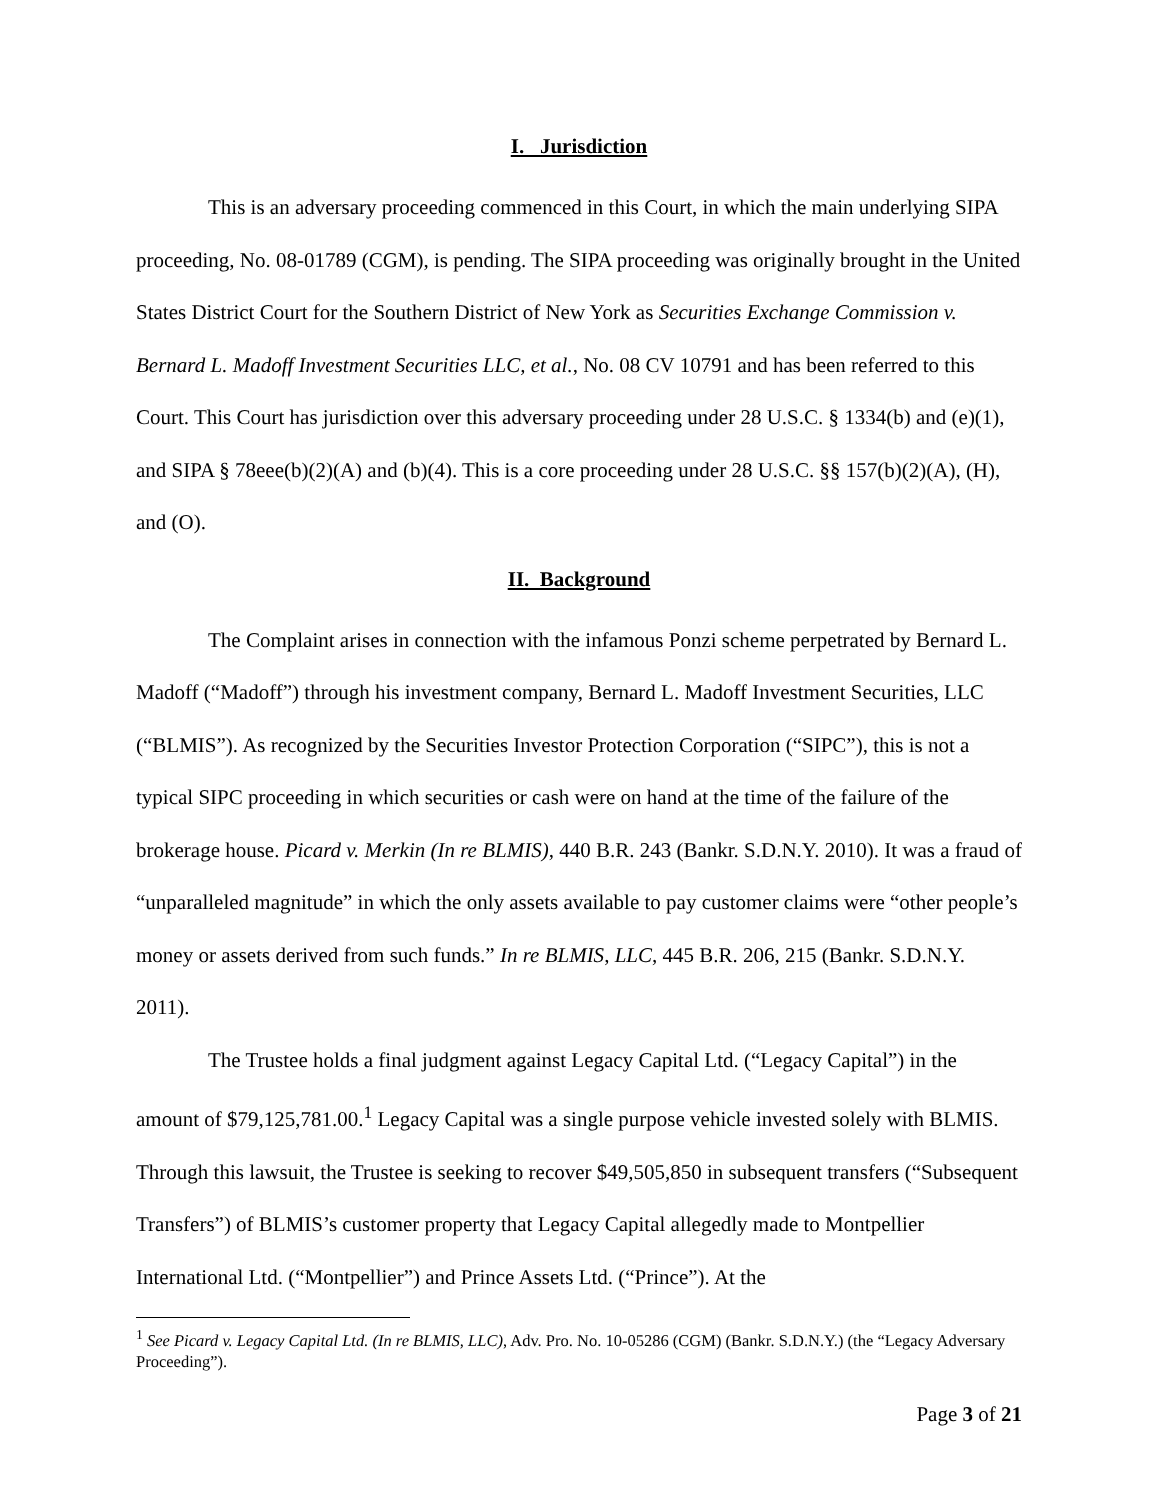I. Jurisdiction
This is an adversary proceeding commenced in this Court, in which the main underlying SIPA proceeding, No. 08-01789 (CGM), is pending. The SIPA proceeding was originally brought in the United States District Court for the Southern District of New York as Securities Exchange Commission v. Bernard L. Madoff Investment Securities LLC, et al., No. 08 CV 10791 and has been referred to this Court. This Court has jurisdiction over this adversary proceeding under 28 U.S.C. § 1334(b) and (e)(1), and SIPA § 78eee(b)(2)(A) and (b)(4). This is a core proceeding under 28 U.S.C. §§ 157(b)(2)(A), (H), and (O).
II. Background
The Complaint arises in connection with the infamous Ponzi scheme perpetrated by Bernard L. Madoff (“Madoff”) through his investment company, Bernard L. Madoff Investment Securities, LLC (“BLMIS”). As recognized by the Securities Investor Protection Corporation (“SIPC”), this is not a typical SIPC proceeding in which securities or cash were on hand at the time of the failure of the brokerage house. Picard v. Merkin (In re BLMIS), 440 B.R. 243 (Bankr. S.D.N.Y. 2010). It was a fraud of “unparalleled magnitude” in which the only assets available to pay customer claims were “other people’s money or assets derived from such funds.” In re BLMIS, LLC, 445 B.R. 206, 215 (Bankr. S.D.N.Y. 2011).
The Trustee holds a final judgment against Legacy Capital Ltd. (“Legacy Capital”) in the amount of $79,125,781.00.<sup>1</sup> Legacy Capital was a single purpose vehicle invested solely with BLMIS. Through this lawsuit, the Trustee is seeking to recover $49,505,850 in subsequent transfers (“Subsequent Transfers”) of BLMIS’s customer property that Legacy Capital allegedly made to Montpellier International Ltd. (“Montpellier”) and Prince Assets Ltd. (“Prince”). At the
<sup>1</sup> See Picard v. Legacy Capital Ltd. (In re BLMIS, LLC), Adv. Pro. No. 10-05286 (CGM) (Bankr. S.D.N.Y.) (the “Legacy Adversary Proceeding”).
Page 3 of 21